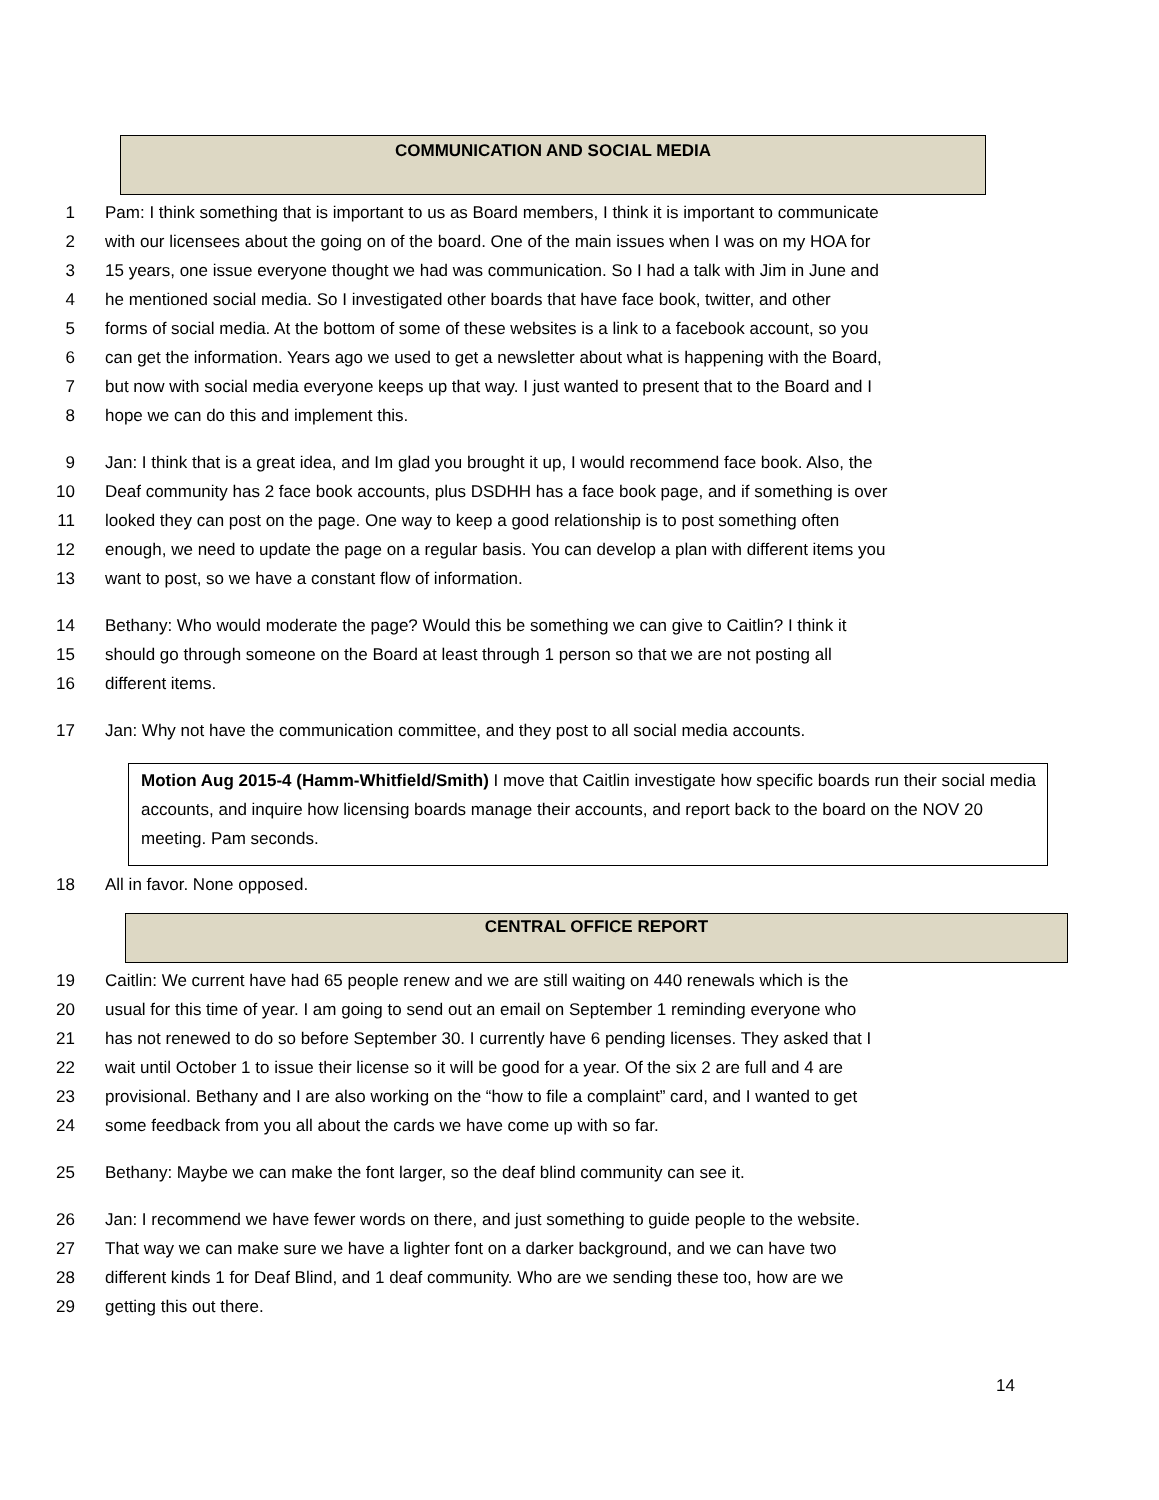COMMUNICATION AND SOCIAL MEDIA
1 Pam: I think something that is important to us as Board members, I think it is important to communicate
2 with our licensees about the going on of the board. One of the main issues when I was on my HOA for
3 15 years, one issue everyone thought we had was communication. So I had a talk with Jim in June and
4 he mentioned social media. So I investigated other boards that have face book, twitter, and other
5 forms of social media. At the bottom of some of these websites is a link to a facebook account, so you
6 can get the information. Years ago we used to get a newsletter about what is happening with the Board,
7 but now with social media everyone keeps up that way. I just wanted to present that to the Board and I
8 hope we can do this and implement this.
9 Jan: I think that is a great idea, and Im glad you brought it up, I would recommend face book. Also, the
10 Deaf community has 2 face book accounts, plus DSDHH has a face book page, and if something is over
11 looked they can post on the page. One way to keep a good relationship is to post something often
12 enough, we need to update the page on a regular basis. You can develop a plan with different items you
13 want to post, so we have a constant flow of information.
14 Bethany: Who would moderate the page? Would this be something we can give to Caitlin? I think it
15 should go through someone on the Board at least through 1 person so that we are not posting all
16 different items.
17 Jan: Why not have the communication committee, and they post to all social media accounts.
Motion Aug 2015-4 (Hamm-Whitfield/Smith) I move that Caitlin investigate how specific boards run their social media accounts, and inquire how licensing boards manage their accounts, and report back to the board on the NOV 20 meeting. Pam seconds.
18 All in favor. None opposed.
CENTRAL OFFICE REPORT
19 Caitlin: We current have had 65 people renew and we are still waiting on 440 renewals which is the
20 usual for this time of year. I am going to send out an email on September 1 reminding everyone who
21 has not renewed to do so before September 30. I currently have 6 pending licenses. They asked that I
22 wait until October 1 to issue their license so it will be good for a year. Of the six 2 are full and 4 are
23 provisional. Bethany and I are also working on the “how to file a complaint” card, and I wanted to get
24 some feedback from you all about the cards we have come up with so far.
25 Bethany: Maybe we can make the font larger, so the deaf blind community can see it.
26 Jan: I recommend we have fewer words on there, and just something to guide people to the website.
27 That way we can make sure we have a lighter font on a darker background, and we can have two
28 different kinds 1 for Deaf Blind, and 1 deaf community. Who are we sending these too, how are we
29 getting this out there.
14